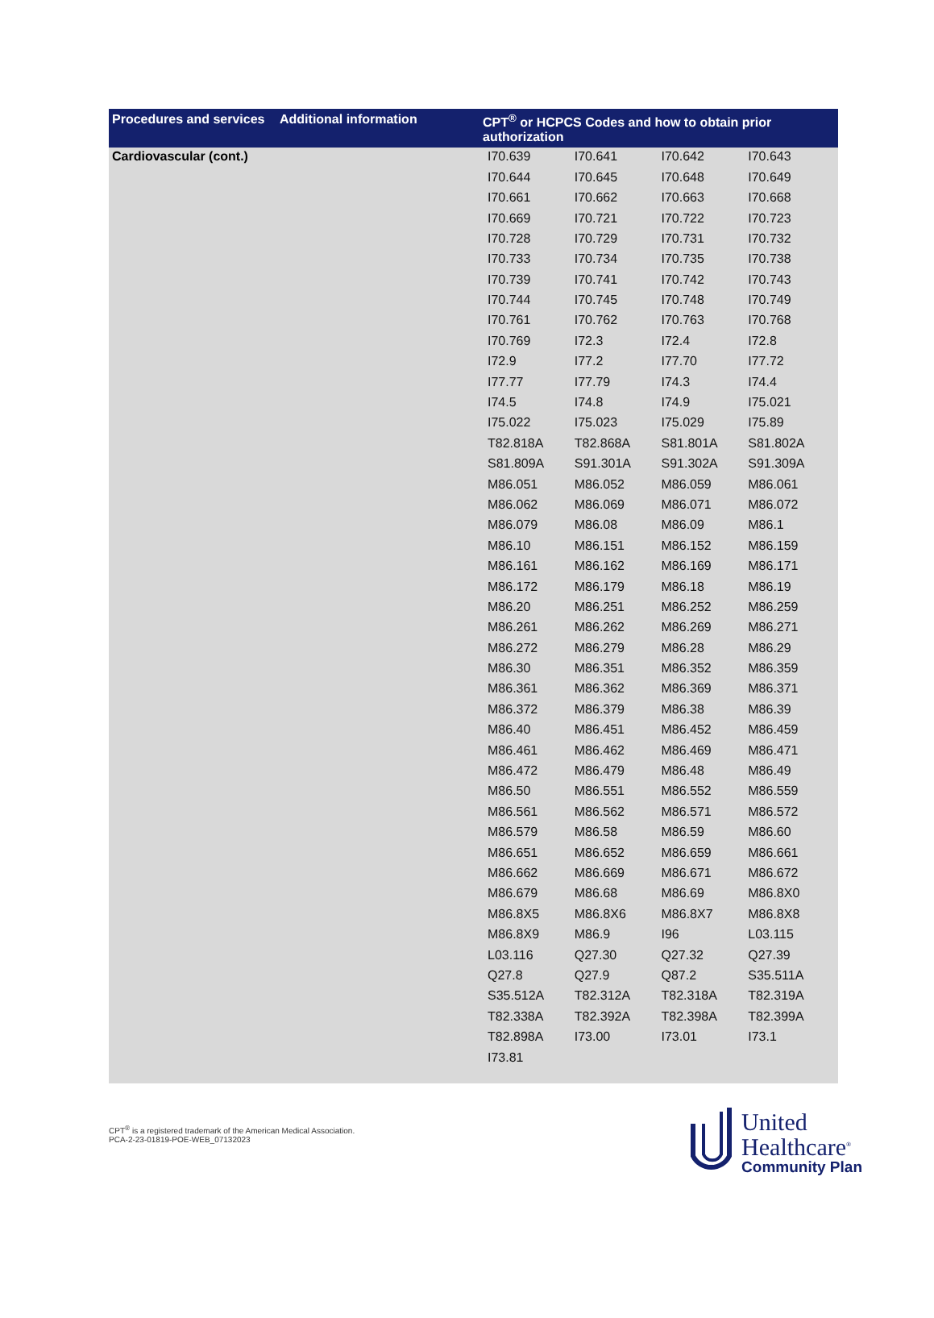| Procedures and services | Additional information | CPT<sup>®</sup> or HCPCS Codes and how to obtain prior authorization |
| --- | --- | --- |
| Cardiovascular (cont.) | | / I70.639 / I70.641 / I70.642 / I70.643 / / I70.644 / I70.645 / I70.648 / I70.649 / / I70.661 / I70.662 / I70.663 / I70.668 / / I70.669 / I70.721 / I70.722 / I70.723 / / I70.728 / I70.729 / I70.731 / I70.732 / / I70.733 / I70.734 / I70.735 / I70.738 / / I70.739 / I70.741 / I70.742 / I70.743 / / I70.744 / I70.745 / I70.748 / I70.749 / / I70.761 / I70.762 / I70.763 / I70.768 / / I70.769 / I72.3 / I72.4 / I72.8 / / I72.9 / I77.2 / I77.70 / I77.72 / / I77.77 / I77.79 / I74.3 / I74.4 / / I74.5 / I74.8 / I74.9 / I75.021 / / I75.022 / I75.023 / I75.029 / I75.89 / / T82.818A / T82.868A / S81.801A / S81.802A / / S81.809A / S91.301A / S91.302A / S91.309A / / M86.051 / M86.052 / M86.059 / M86.061 / / M86.062 / M86.069 / M86.071 / M86.072 / / M86.079 / M86.08 / M86.09 / M86.1 / / M86.10 / M86.151 / M86.152 / M86.159 / / M86.161 / M86.162 / M86.169 / M86.171 / / M86.172 / M86.179 / M86.18 / M86.19 / / M86.20 / M86.251 / M86.252 / M86.259 / / M86.261 / M86.262 / M86.269 / M86.271 / / M86.272 / M86.279 / M86.28 / M86.29 / / M86.30 / M86.351 / M86.352 / M86.359 / / M86.361 / M86.362 / M86.369 / M86.371 / / M86.372 / M86.379 / M86.38 / M86.39 / / M86.40 / M86.451 / M86.452 / M86.459 / / M86.461 / M86.462 / M86.469 / M86.471 / / M86.472 / M86.479 / M86.48 / M86.49 / / M86.50 / M86.551 / M86.552 / M86.559 / / M86.561 / M86.562 / M86.571 / M86.572 / / M86.579 / M86.58 / M86.59 / M86.60 / / M86.651 / M86.652 / M86.659 / M86.661 / / M86.662 / M86.669 / M86.671 / M86.672 / / M86.679 / M86.68 / M86.69 / M86.8X0 / / M86.8X5 / M86.8X6 / M86.8X7 / M86.8X8 / / M86.8X9 / M86.9 / I96 / L03.115 / / L03.116 / Q27.30 / Q27.32 / Q27.39 / / Q27.8 / Q27.9 / Q87.2 / S35.511A / / S35.512A / T82.312A / T82.318A / T82.319A / / T82.338A / T82.392A / T82.398A / T82.399A / / T82.898A / I73.00 / I73.01 / I73.1 / / I73.81 / / / / |
CPT<sup>®</sup> is a registered trademark of the American Medical Association.
PCA-2-23-01819-POE-WEB_07132023
United
Healthcare<sup>®</sup>
Community Plan